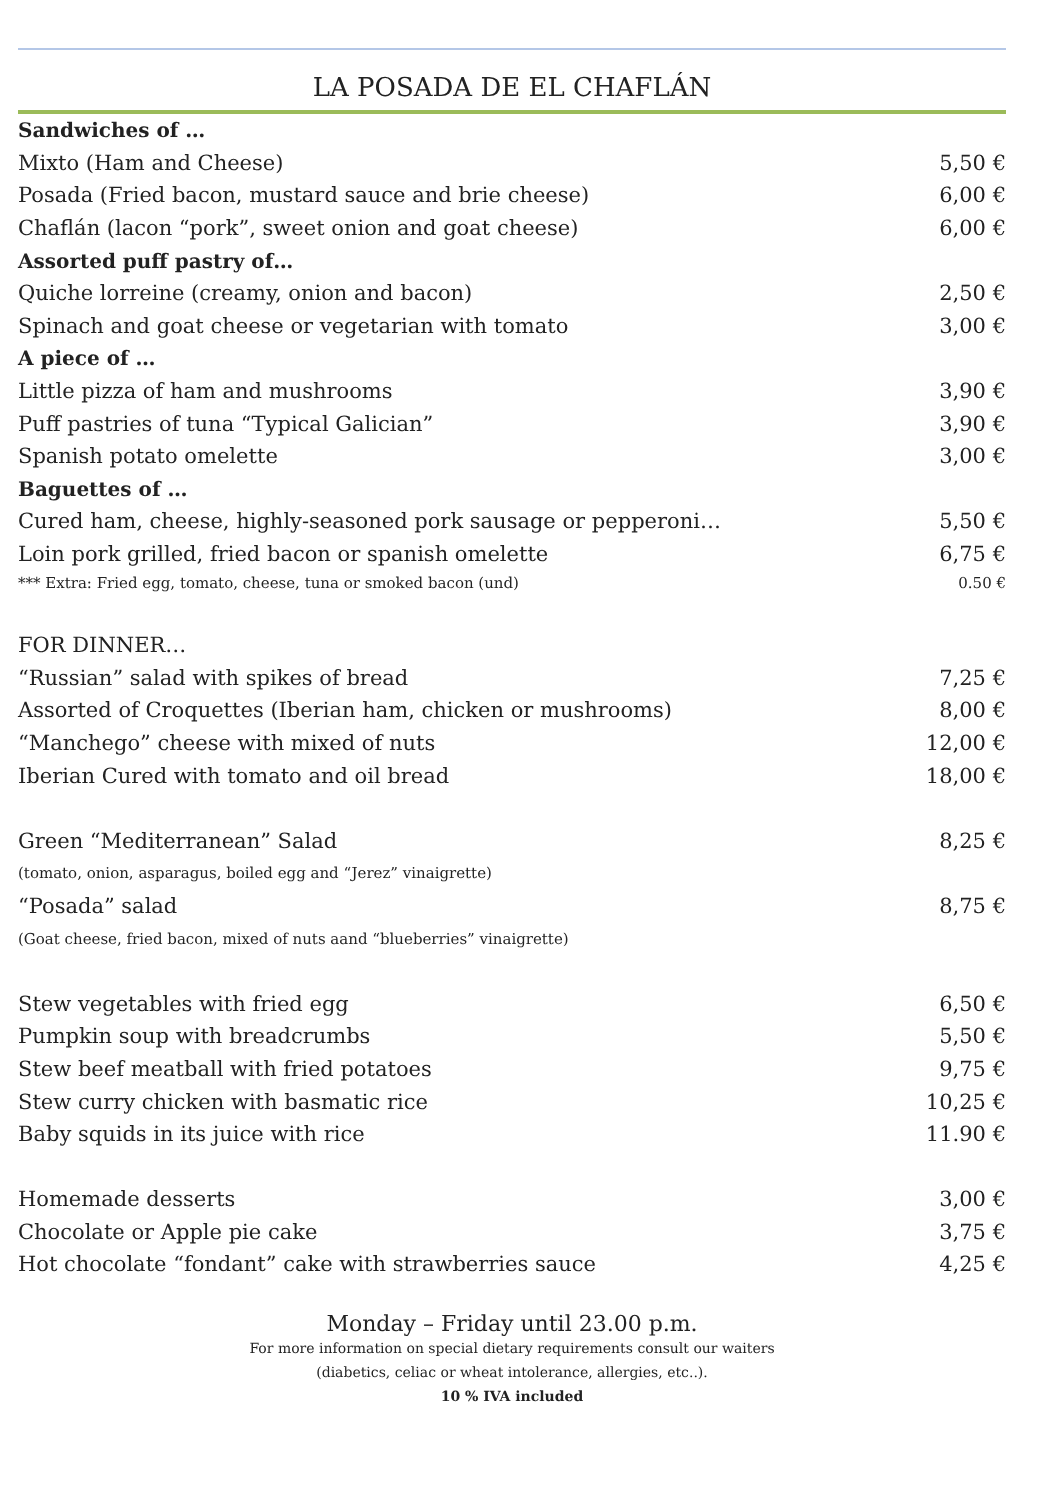LA POSADA DE EL CHAFLÁN
| Sandwiches of … | |
| Mixto (Ham and Cheese) | 5,50 € |
| Posada (Fried bacon, mustard sauce and brie cheese) | 6,00 € |
| Chaflán (lacon “pork”, sweet onion and goat cheese) | 6,00 € |
| Assorted puff pastry of… | |
| Quiche lorreine (creamy, onion and bacon) | 2,50 € |
| Spinach and goat cheese or vegetarian with tomato | 3,00 € |
| A piece of … | |
| Little pizza of ham and mushrooms | 3,90 € |
| Puff pastries of tuna “Typical Galician” | 3,90 € |
| Spanish potato omelette | 3,00 € |
| Baguettes of … | |
| Cured ham, cheese, highly-seasoned pork sausage or pepperoni… | 5,50 € |
| Loin pork grilled, fried bacon or spanish omelette | 6,75 € |
| *** Extra: Fried egg, tomato, cheese, tuna or smoked bacon (und) | 0.50 € |
| FOR DINNER… | |
| “Russian” salad with spikes of bread | 7,25 € |
| Assorted of Croquettes (Iberian ham, chicken or mushrooms) | 8,00 € |
| “Manchego” cheese with mixed of nuts | 12,00 € |
| Iberian Cured with tomato and oil bread | 18,00 € |
| Green “Mediterranean” Salad | 8,25 € |
| (tomato, onion, asparagus, boiled egg and “Jerez” vinaigrette) | |
| “Posada” salad | 8,75 € |
| (Goat cheese, fried bacon, mixed of nuts aand “blueberries” vinaigrette) | |
| Stew vegetables with fried egg | 6,50 € |
| Pumpkin soup with breadcrumbs | 5,50 € |
| Stew beef meatball with fried potatoes | 9,75 € |
| Stew curry chicken with basmatic rice | 10,25 € |
| Baby squids in its juice with rice | 11.90 € |
| Homemade desserts | 3,00 € |
| Chocolate or Apple pie cake | 3,75 € |
| Hot chocolate “fondant” cake with strawberries sauce | 4,25 € |
Monday – Friday until 23.00 p.m.
For more information on special dietary requirements consult our waiters
(diabetics, celiac or wheat intolerance, allergies, etc..).
10 % IVA included